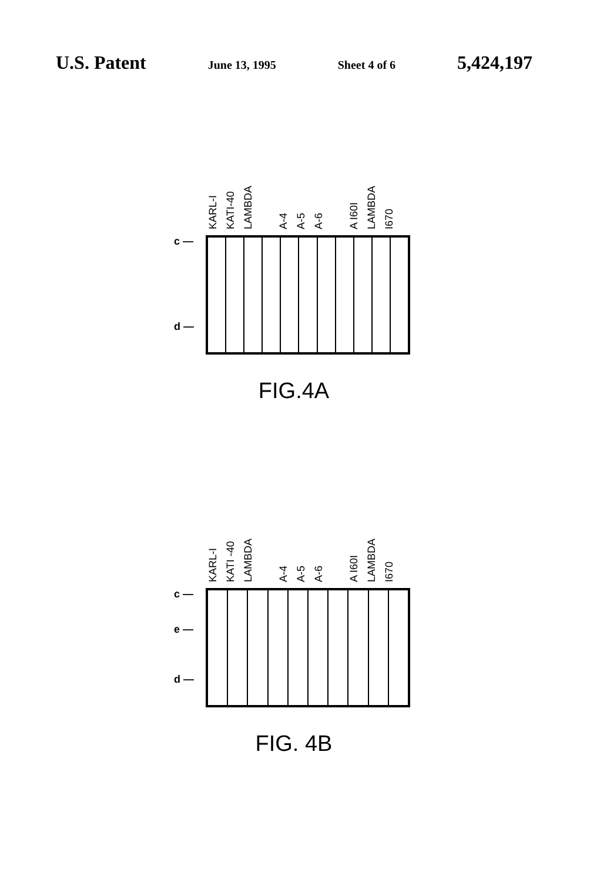U.S. Patent June 13, 1995 Sheet 4 of 6 5,424,197
KARL-I
KATI-40
LAMBDA
A-4
A-5
A-6
A I60I
LAMBDA
I670
c —
d —
FIG.4A
KARL-I
KATI -40
LAMBDA
A-4
A-5
A-6
A I60I
LAMBDA
I670
c —
e —
d —
FIG. 4B